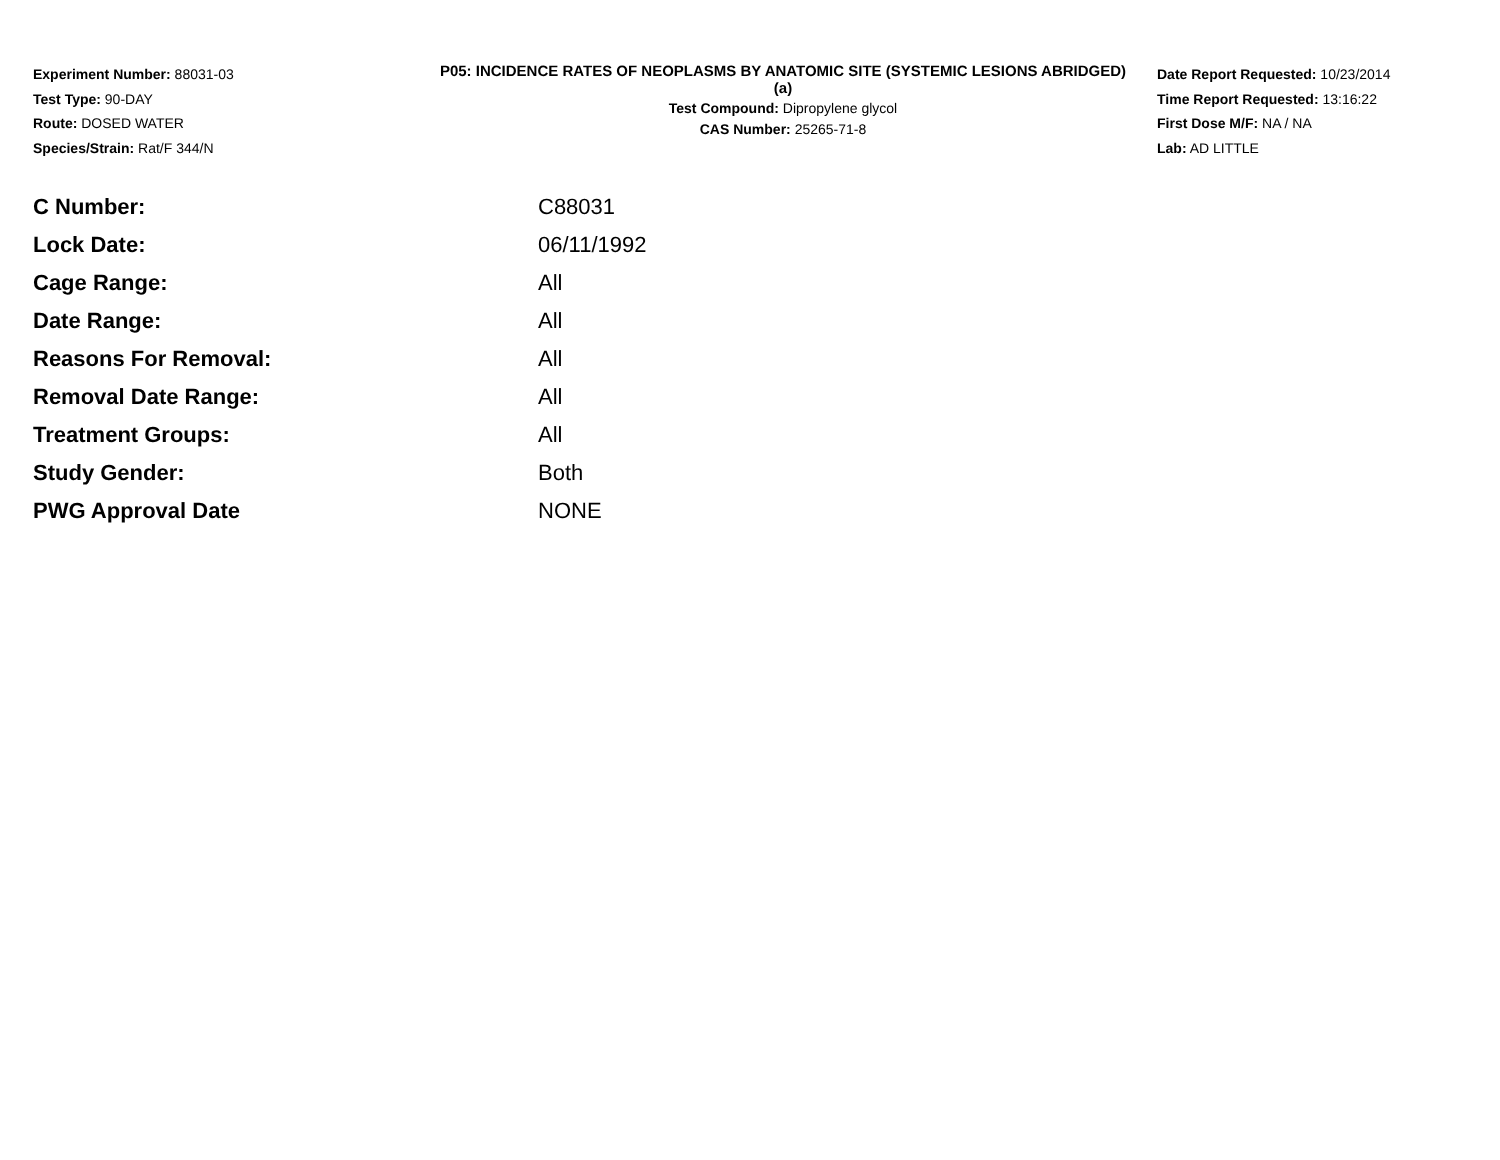Experiment Number: 88031-03
Test Type: 90-DAY
Route: DOSED WATER
Species/Strain: Rat/F 344/N
P05: INCIDENCE RATES OF NEOPLASMS BY ANATOMIC SITE (SYSTEMIC LESIONS ABRIDGED) (a)
Test Compound: Dipropylene glycol
CAS Number: 25265-71-8
Date Report Requested: 10/23/2014
Time Report Requested: 13:16:22
First Dose M/F: NA / NA
Lab: AD LITTLE
| C Number: | C88031 |
| Lock Date: | 06/11/1992 |
| Cage Range: | All |
| Date Range: | All |
| Reasons For Removal: | All |
| Removal Date Range: | All |
| Treatment Groups: | All |
| Study Gender: | Both |
| PWG Approval Date | NONE |